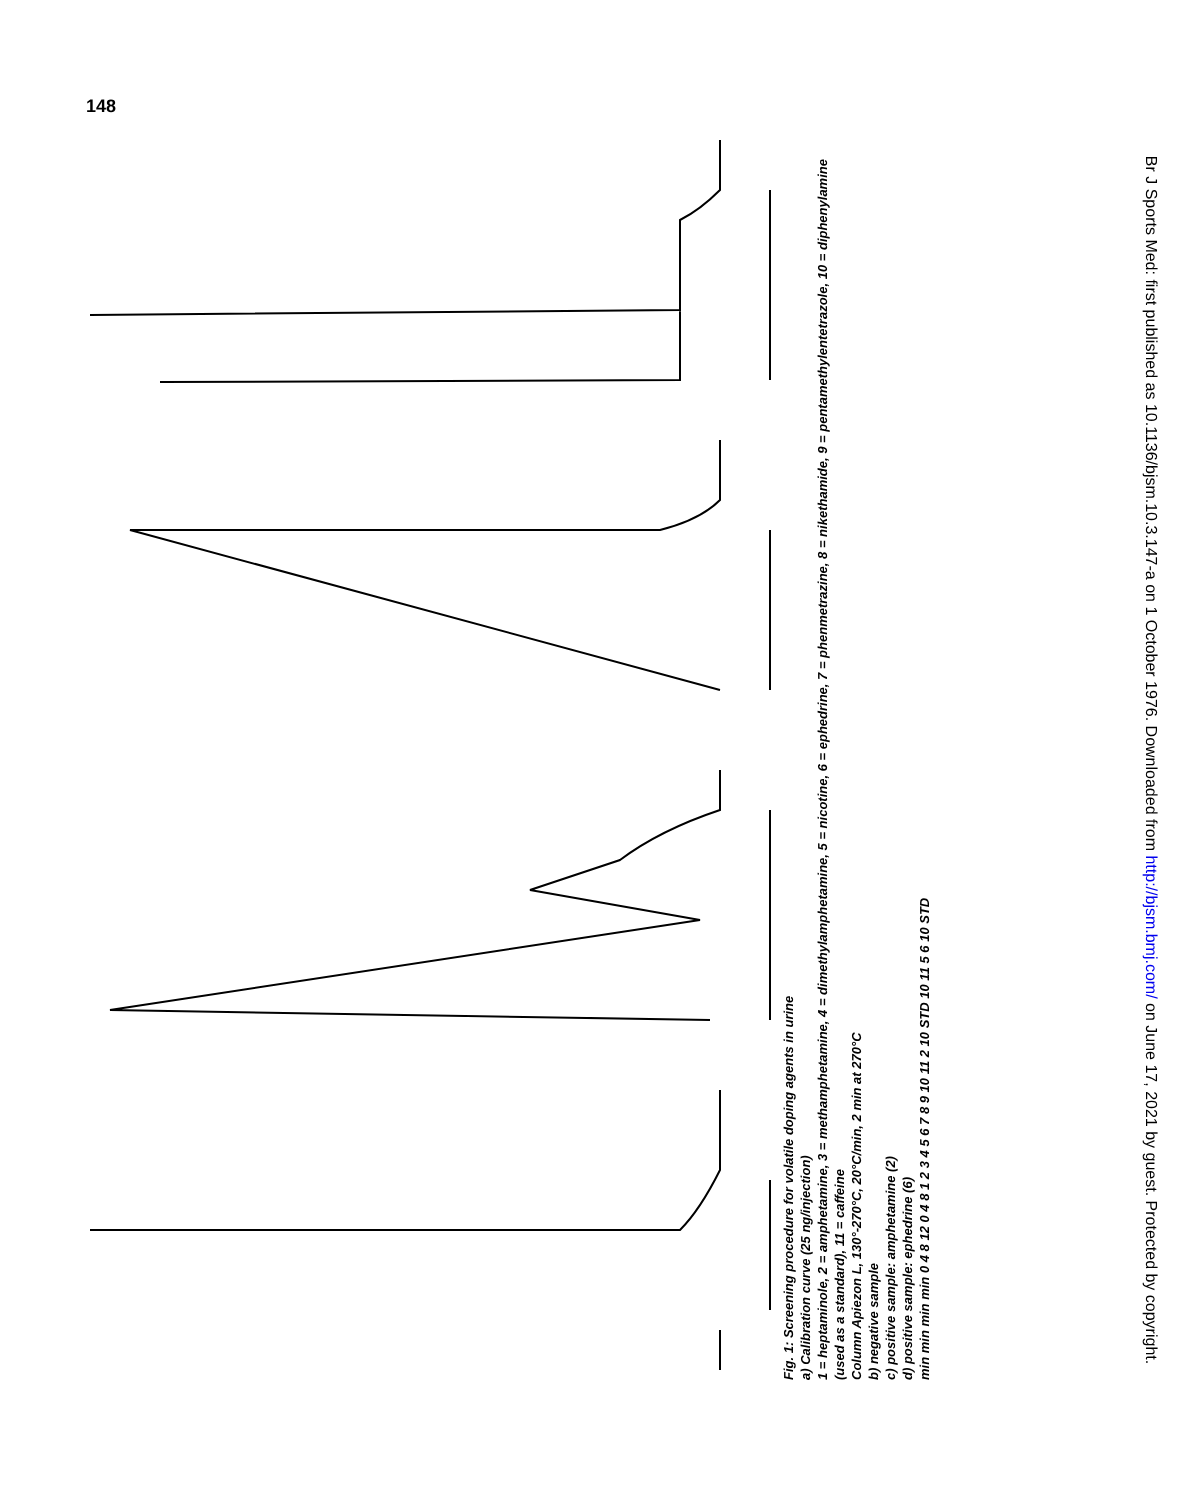148
Fig. 1: Screening procedure for volatile doping agents in urine
a) Calibration curve (25 ng/injection)
1 = heptaminole, 2 = amphetamine, 3 = methamphetamine, 4 = dimethylamphetamine, 5 = nicotine, 6 = ephedrine, 7 = phenmetrazine, 8 = nikethamide, 9 = pentamethylentetrazole, 10 = diphenylamine (used as a standard), 11 = caffeine
Column Apiezon L, 130°-270°C, 20°C/min, 2 min at 270°C
b) negative sample
c) positive sample: amphetamine (2)
d) positive sample: ephedrine (6)
min min min min 0 4 8 12 0 4 8 1 2 3 4 5 6 7 8 9 10 11 2 10 STD 10 11 5 6 10 STD
Br J Sports Med: first published as 10.1136/bjsm.10.3.147-a on 1 October 1976. Downloaded from http://bjsm.bmj.com/ on June 17, 2021 by guest. Protected by copyright.